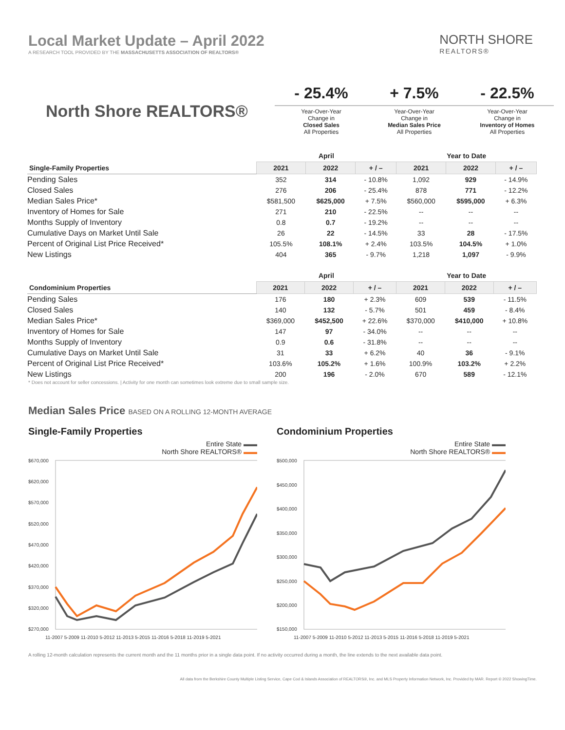Local Market Update – April 2022
A RESEARCH TOOL PROVIDED BY THE MASSACHUSETTS ASSOCIATION OF REALTORS®
NORTH SHORE
REALTORS®
North Shore REALTORS®
- 25.4%
Year-Over-Year
Change in
Closed Sales
All Properties
+ 7.5%
Year-Over-Year
Change in
Median Sales Price
All Properties
- 22.5%
Year-Over-Year
Change in
Inventory of Homes
All Properties
| | April | | | Year to Date | | |
| --- | --- | --- | --- | --- | --- | --- |
| Single-Family Properties | 2021 | 2022 | + / – | 2021 | 2022 | + / – |
| Pending Sales | 352 | 314 | - 10.8% | 1,092 | 929 | - 14.9% |
| Closed Sales | 276 | 206 | - 25.4% | 878 | 771 | - 12.2% |
| Median Sales Price* | $581,500 | $625,000 | + 7.5% | $560,000 | $595,000 | + 6.3% |
| Inventory of Homes for Sale | 271 | 210 | - 22.5% | -- | -- | -- |
| Months Supply of Inventory | 0.8 | 0.7 | - 19.2% | -- | -- | -- |
| Cumulative Days on Market Until Sale | 26 | 22 | - 14.5% | 33 | 28 | - 17.5% |
| Percent of Original List Price Received* | 105.5% | 108.1% | + 2.4% | 103.5% | 104.5% | + 1.0% |
| New Listings | 404 | 365 | - 9.7% | 1,218 | 1,097 | - 9.9% |
| | April | | | Year to Date | | |
| --- | --- | --- | --- | --- | --- | --- |
| Condominium Properties | 2021 | 2022 | + / – | 2021 | 2022 | + / – |
| Pending Sales | 176 | 180 | + 2.3% | 609 | 539 | - 11.5% |
| Closed Sales | 140 | 132 | - 5.7% | 501 | 459 | - 8.4% |
| Median Sales Price* | $369,000 | $452,500 | + 22.6% | $370,000 | $410,000 | + 10.8% |
| Inventory of Homes for Sale | 147 | 97 | - 34.0% | -- | -- | -- |
| Months Supply of Inventory | 0.9 | 0.6 | - 31.8% | -- | -- | -- |
| Cumulative Days on Market Until Sale | 31 | 33 | + 6.2% | 40 | 36 | - 9.1% |
| Percent of Original List Price Received* | 103.6% | 105.2% | + 1.6% | 100.9% | 103.2% | + 2.2% |
| New Listings | 200 | 196 | - 2.0% | 670 | 589 | - 12.1% |
* Does not account for seller concessions. | Activity for one month can sometimes look extreme due to small sample size.
Median Sales Price BASED ON A ROLLING 12-MONTH AVERAGE
Single-Family Properties
Entire State ▬▬
North Shore REALTORS® ▬▬
$670,000
$620,000
$570,000
$520,000
$470,000
$420,000
$370,000
$320,000
$270,000
11-2007 5-2009 11-2010 5-2012 11-2013 5-2015 11-2016 5-2018 11-2019 5-2021
Condominium Properties
Entire State ▬▬
North Shore REALTORS® ▬▬
$500,000
$450,000
$400,000
$350,000
$300,000
$250,000
$200,000
$150,000
11-2007 5-2009 11-2010 5-2012 11-2013 5-2015 11-2016 5-2018 11-2019 5-2021
A rolling 12-month calculation represents the current month and the 11 months prior in a single data point. If no activity occurred during a month, the line extends to the next available data point.
All data from the Berkshire County Multiple Listing Service, Cape Cod & Islands Association of REALTORS®, Inc. and MLS Property Information Network, Inc. Provided by MAR. Report © 2022 ShowingTime.